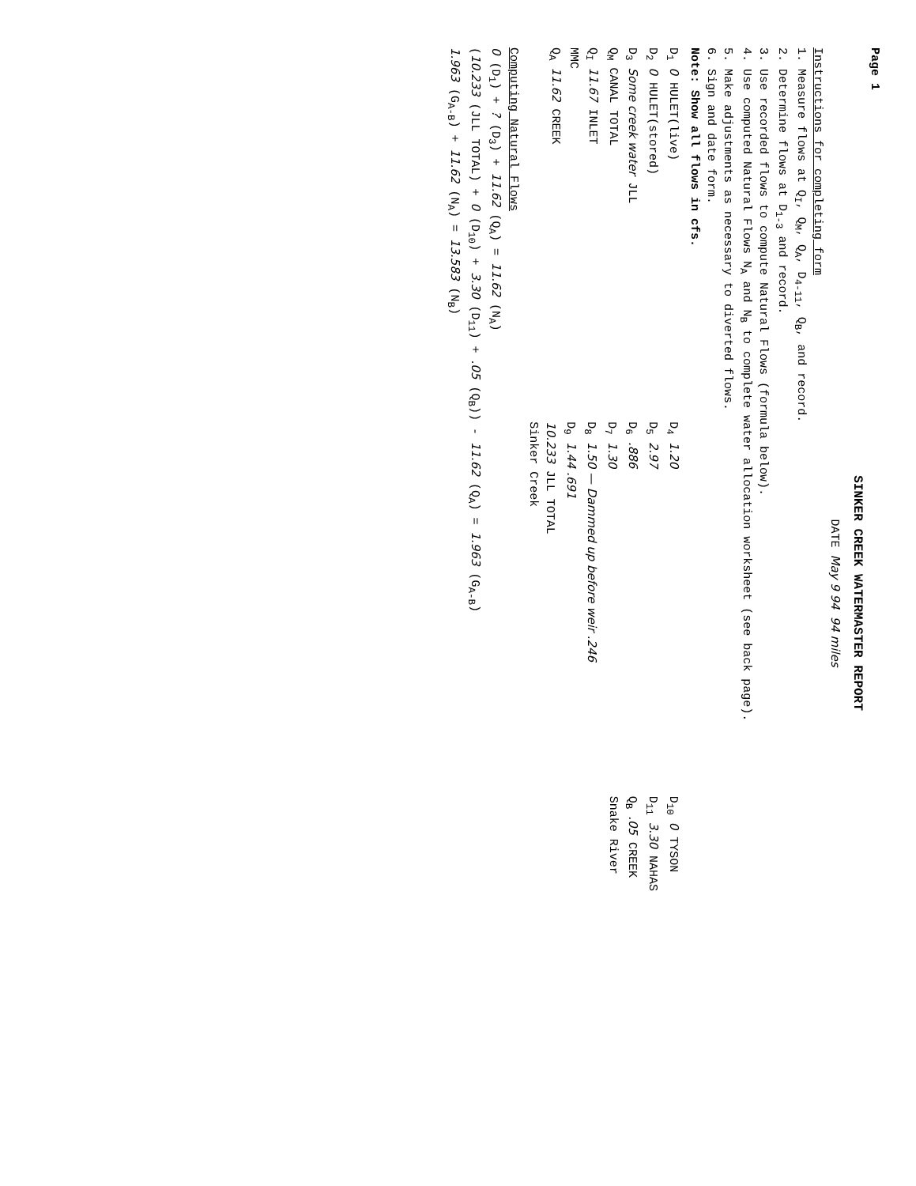Page 1
SINKER CREEK WATERMASTER REPORT
DATE May 9 94 94 miles
Instructions for completing form
1. Measure flows at Q<sub>I</sub>, Q<sub>M</sub>, Q<sub>A</sub>, D<sub>4-11</sub>, Q<sub>B</sub>, and record.
2. Determine flows at D<sub>1-3</sub> and record.
3. Use recorded flows to compute Natural Flows (formula below).
4. Use computed Natural Flows N<sub>A</sub> and N<sub>B</sub> to complete water allocation worksheet (see back page).
5. Make adjustments as necessary to diverted flows.
6. Sign and date form.
Note: Show all flows in cfs.
D<sub>1</sub> 0 HULET(live)
D<sub>2</sub> 0 HULET(stored)
D<sub>3</sub> Some creek water JLL
Q<sub>M</sub> CANAL TOTAL
Q<sub>I</sub> 11.67 INLET
MMC
Q<sub>A</sub> 11.62 CREEK
D<sub>4</sub> 1.20
D<sub>5</sub> 2.97
D<sub>6</sub> .886
D<sub>7</sub> 1.30
D<sub>8</sub> 1.50 — Dammed up before weir .246
D<sub>9</sub> 1.44 .691
10.233 JLL TOTAL
Sinker Creek
D<sub>10</sub> 0 TYSON
D<sub>11</sub> 3.30 NAHAS
Q<sub>B</sub> .05 CREEK
Snake River
Computing Natural Flows
0 (D<sub>1</sub>) + ? (D<sub>3</sub>) + 11.62 (Q<sub>A</sub>) = 11.62 (N<sub>A</sub>)
(10.233 (JLL TOTAL) + 0 (D<sub>10</sub>) + 3.30 (D<sub>11</sub>) + .05 (Q<sub>B</sub>)) - 11.62 (Q<sub>A</sub>) = 1.963 (G<sub>A-B</sub>)
1.963 (G<sub>A-B</sub>) + 11.62 (N<sub>A</sub>) = 13.583 (N<sub>B</sub>)